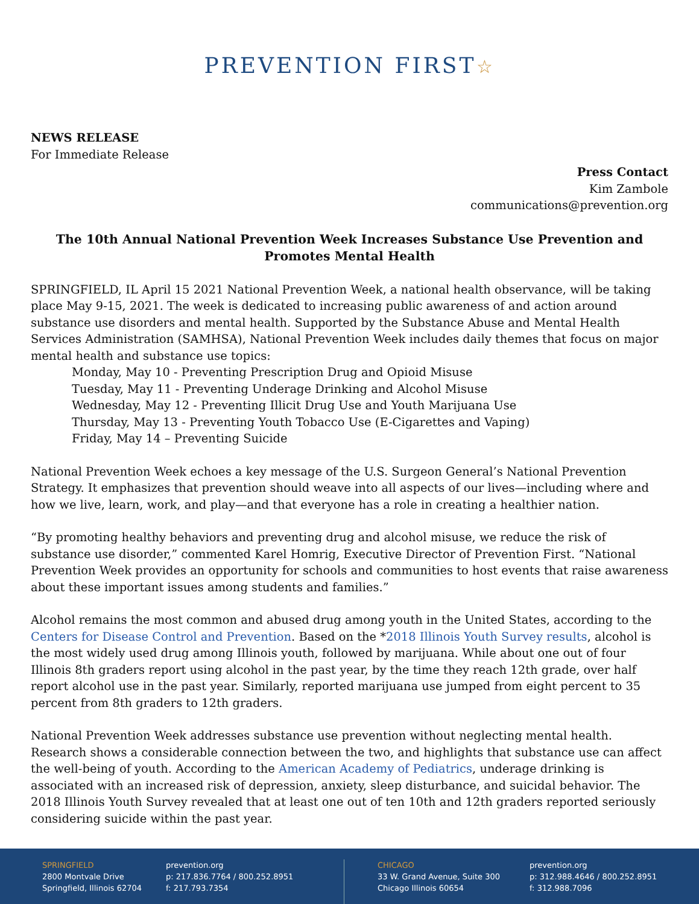PREVENTION FIRST☆
NEWS RELEASE
For Immediate Release
Press Contact
Kim Zambole
communications@prevention.org
The 10th Annual National Prevention Week Increases Substance Use Prevention and Promotes Mental Health
SPRINGFIELD, IL April 15 2021 National Prevention Week, a national health observance, will be taking place May 9-15, 2021. The week is dedicated to increasing public awareness of and action around substance use disorders and mental health. Supported by the Substance Abuse and Mental Health Services Administration (SAMHSA), National Prevention Week includes daily themes that focus on major mental health and substance use topics:
Monday, May 10 - Preventing Prescription Drug and Opioid Misuse
Tuesday, May 11 - Preventing Underage Drinking and Alcohol Misuse
Wednesday, May 12 - Preventing Illicit Drug Use and Youth Marijuana Use
Thursday, May 13 - Preventing Youth Tobacco Use (E-Cigarettes and Vaping)
Friday, May 14 – Preventing Suicide
National Prevention Week echoes a key message of the U.S. Surgeon General’s National Prevention Strategy. It emphasizes that prevention should weave into all aspects of our lives—including where and how we live, learn, work, and play—and that everyone has a role in creating a healthier nation.
“By promoting healthy behaviors and preventing drug and alcohol misuse, we reduce the risk of substance use disorder,” commented Karel Homrig, Executive Director of Prevention First. “National Prevention Week provides an opportunity for schools and communities to host events that raise awareness about these important issues among students and families.”
Alcohol remains the most common and abused drug among youth in the United States, according to the Centers for Disease Control and Prevention. Based on the *2018 Illinois Youth Survey results, alcohol is the most widely used drug among Illinois youth, followed by marijuana. While about one out of four Illinois 8th graders report using alcohol in the past year, by the time they reach 12th grade, over half report alcohol use in the past year. Similarly, reported marijuana use jumped from eight percent to 35 percent from 8th graders to 12th graders.
National Prevention Week addresses substance use prevention without neglecting mental health. Research shows a considerable connection between the two, and highlights that substance use can affect the well-being of youth. According to the American Academy of Pediatrics, underage drinking is associated with an increased risk of depression, anxiety, sleep disturbance, and suicidal behavior. The 2018 Illinois Youth Survey revealed that at least one out of ten 10th and 12th graders reported seriously considering suicide within the past year.
SPRINGFIELD
2800 Montvale Drive
Springfield, Illinois 62704
prevention.org
p: 217.836.7764 / 800.252.8951
f: 217.793.7354
CHICAGO
33 W. Grand Avenue, Suite 300
Chicago Illinois 60654
prevention.org
p: 312.988.4646 / 800.252.8951
f: 312.988.7096